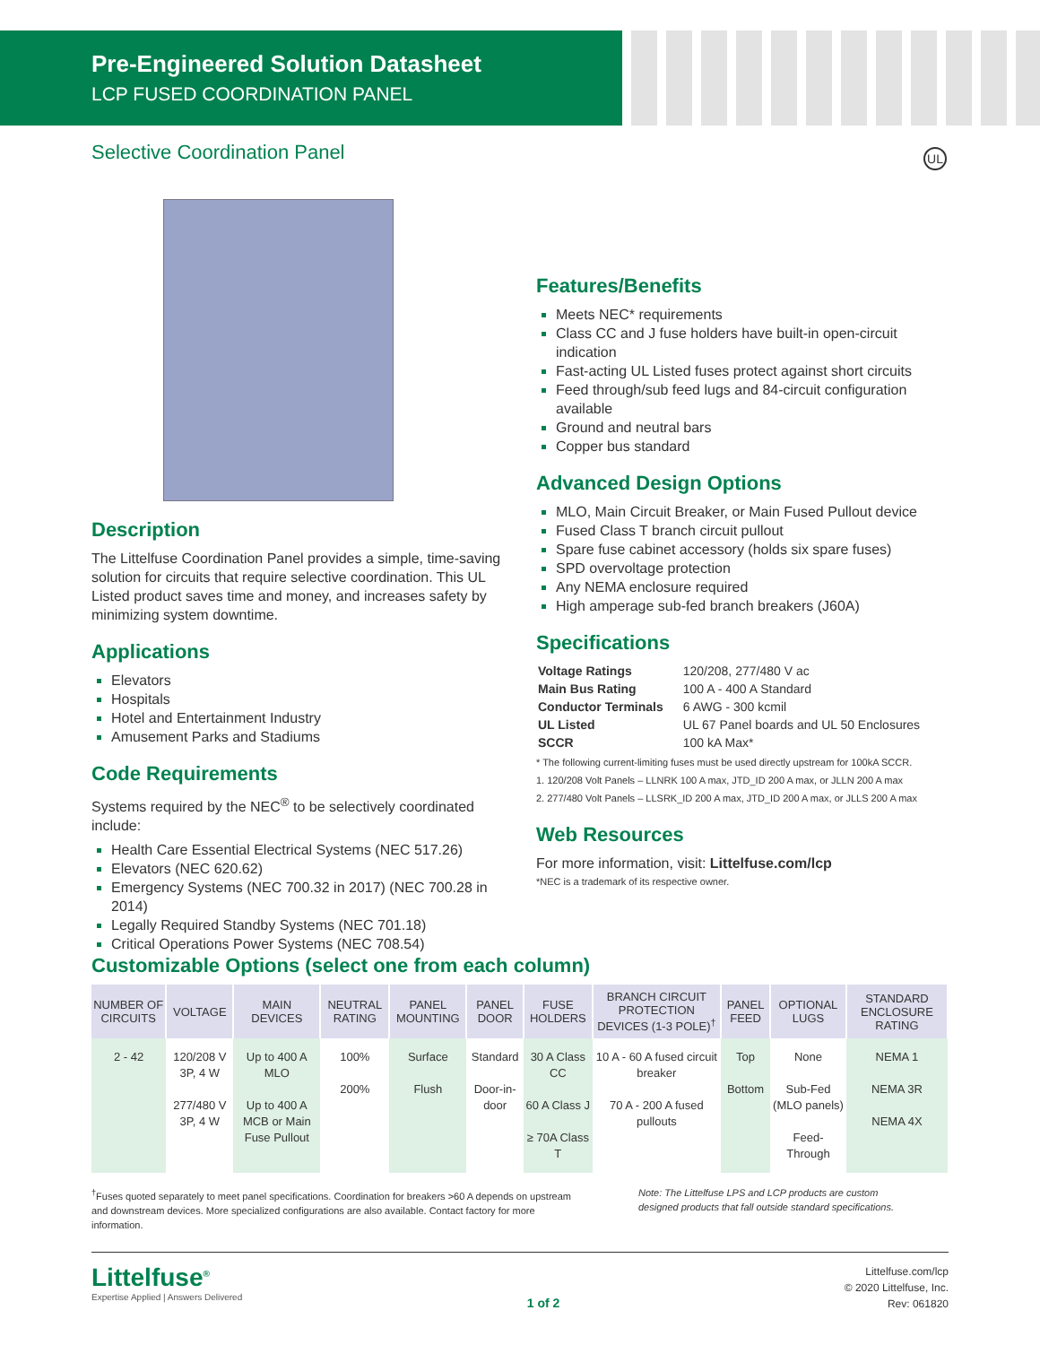Pre-Engineered Solution Datasheet
LCP FUSED COORDINATION PANEL
Selective Coordination Panel UL
Description
The Littelfuse Coordination Panel provides a simple, time-saving solution for circuits that require selective coordination. This UL Listed product saves time and money, and increases safety by minimizing system downtime.
Applications
Elevators
Hospitals
Hotel and Entertainment Industry
Amusement Parks and Stadiums
Code Requirements
Systems required by the NEC<sup>®</sup> to be selectively coordinated include:
Health Care Essential Electrical Systems (NEC 517.26)
Elevators (NEC 620.62)
Emergency Systems (NEC 700.32 in 2017) (NEC 700.28 in 2014)
Legally Required Standby Systems (NEC 701.18)
Critical Operations Power Systems (NEC 708.54)
Features/Benefits
Meets NEC* requirements
Class CC and J fuse holders have built-in open-circuit indication
Fast-acting UL Listed fuses protect against short circuits
Feed through/sub feed lugs and 84-circuit configuration available
Ground and neutral bars
Copper bus standard
Advanced Design Options
MLO, Main Circuit Breaker, or Main Fused Pullout device
Fused Class T branch circuit pullout
Spare fuse cabinet accessory (holds six spare fuses)
SPD overvoltage protection
Any NEMA enclosure required
High amperage sub-fed branch breakers (J60A)
Specifications
| Voltage Ratings | 120/208, 277/480 V ac |
| Main Bus Rating | 100 A - 400 A Standard |
| Conductor Terminals | 6 AWG - 300 kcmil |
| UL Listed | UL 67 Panel boards and UL 50 Enclosures |
| SCCR | 100 kA Max* |
* The following current-limiting fuses must be used directly upstream for 100kA SCCR.
1. 120/208 Volt Panels – LLNRK 100 A max, JTD_ID 200 A max, or JLLN 200 A max
2. 277/480 Volt Panels – LLSRK_ID 200 A max, JTD_ID 200 A max, or JLLS 200 A max
Web Resources
For more information, visit: Littelfuse.com/lcp
*NEC is a trademark of its respective owner.
Customizable Options (select one from each column)
| NUMBER OF CIRCUITS | VOLTAGE | MAIN DEVICES | NEUTRAL RATING | PANEL MOUNTING | PANEL DOOR | FUSE HOLDERS | BRANCH CIRCUIT PROTECTION DEVICES (1-3 POLE)<sup>†</sup> | PANEL FEED | OPTIONAL LUGS | STANDARD ENCLOSURE RATING |
| --- | --- | --- | --- | --- | --- | --- | --- | --- | --- | --- |
| 2 - 42 | 120/208 V 3P, 4 W 277/480 V 3P, 4 W | Up to 400 A MLO Up to 400 A MCB or Main Fuse Pullout | 100% 200% | Surface Flush | Standard Door-in-door | 30 A Class CC 60 A Class J ≥ 70A Class T | 10 A - 60 A fused circuit breaker 70 A - 200 A fused pullouts | Top Bottom | None Sub-Fed (MLO panels) Feed-Through | NEMA 1 NEMA 3R NEMA 4X |
<sup>†</sup> Fuses quoted separately to meet panel specifications. Coordination for breakers >60 A depends on upstream and downstream devices. More specialized configurations are also available. Contact factory for more information.
Note: The Littelfuse LPS and LCP products are custom designed products that fall outside standard specifications.
Littelfuse<sup>®</sup>
Expertise Applied | Answers Delivered
1 of 2
Littelfuse.com/lcp
© 2020 Littelfuse, Inc.
Rev: 061820